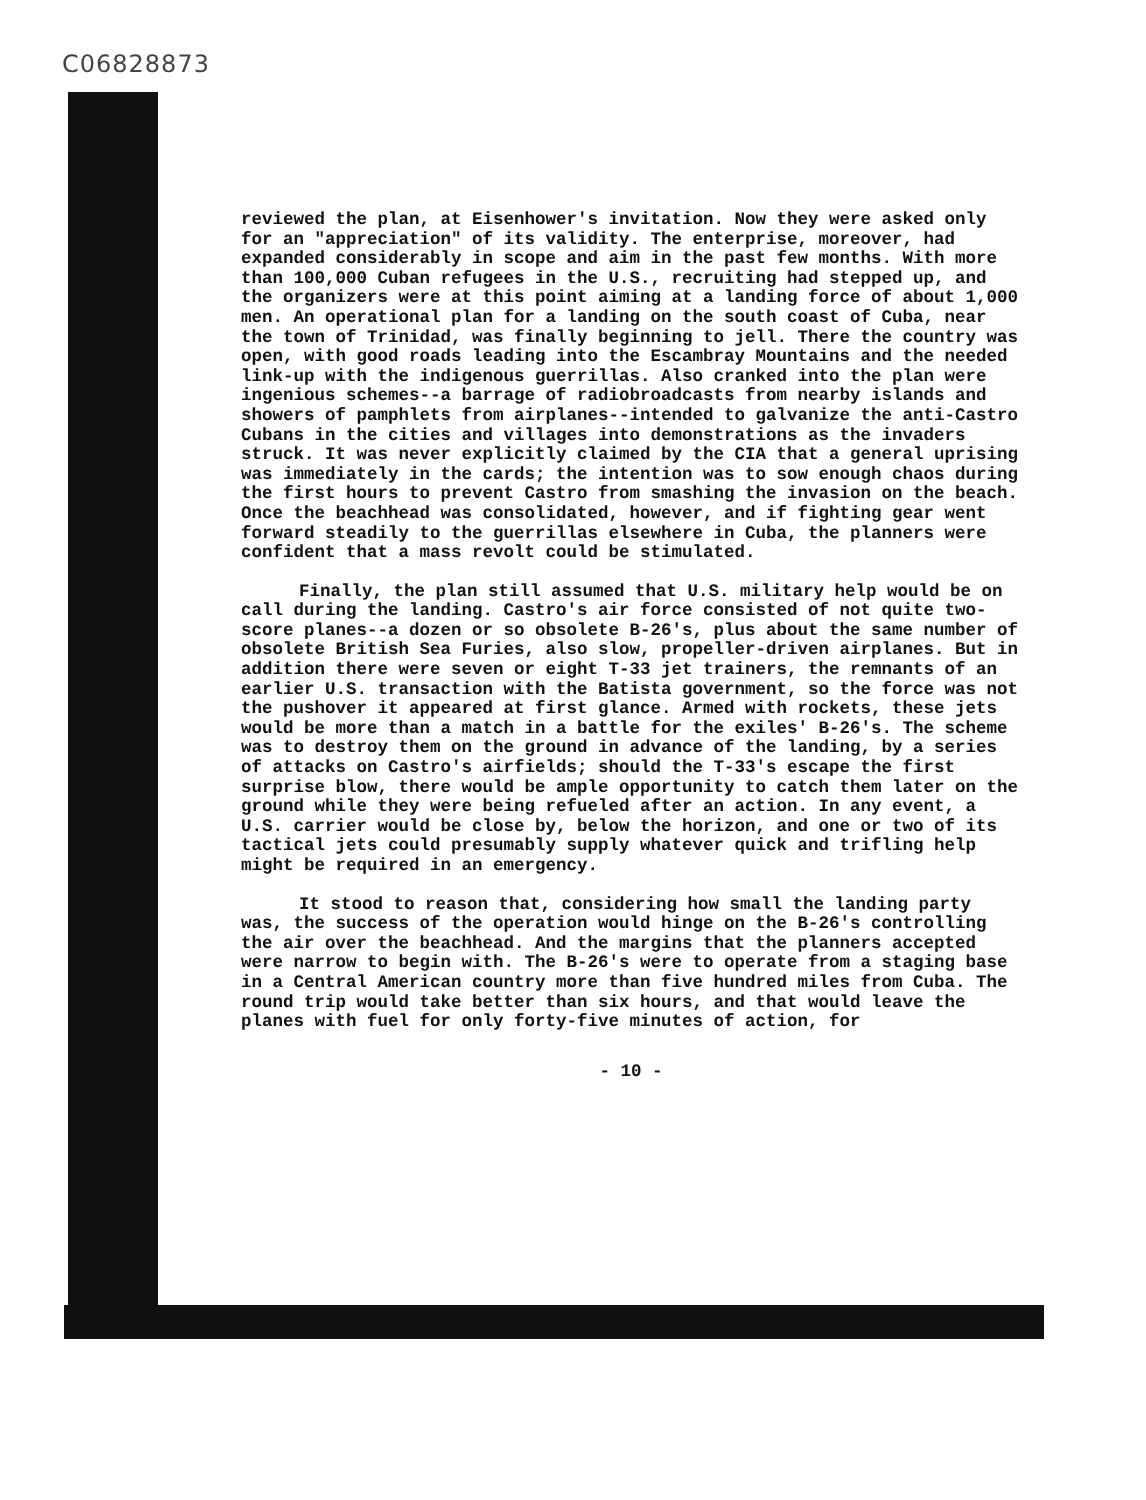C06828873
reviewed the plan, at Eisenhower's invitation. Now they were asked only for an "appreciation" of its validity. The enterprise, moreover, had expanded considerably in scope and aim in the past few months. With more than 100,000 Cuban refugees in the U.S., recruiting had stepped up, and the organizers were at this point aiming at a landing force of about 1,000 men. An operational plan for a landing on the south coast of Cuba, near the town of Trinidad, was finally beginning to jell. There the country was open, with good roads leading into the Escambray Mountains and the needed link-up with the indigenous guerrillas. Also cranked into the plan were ingenious schemes--a barrage of radiobroadcasts from nearby islands and showers of pamphlets from airplanes--intended to galvanize the anti-Castro Cubans in the cities and villages into demonstrations as the invaders struck. It was never explicitly claimed by the CIA that a general uprising was immediately in the cards; the intention was to sow enough chaos during the first hours to prevent Castro from smashing the invasion on the beach. Once the beachhead was consolidated, however, and if fighting gear went forward steadily to the guerrillas elsewhere in Cuba, the planners were confident that a mass revolt could be stimulated.
Finally, the plan still assumed that U.S. military help would be on call during the landing. Castro's air force consisted of not quite two-score planes--a dozen or so obsolete B-26's, plus about the same number of obsolete British Sea Furies, also slow, propeller-driven airplanes. But in addition there were seven or eight T-33 jet trainers, the remnants of an earlier U.S. transaction with the Batista government, so the force was not the pushover it appeared at first glance. Armed with rockets, these jets would be more than a match in a battle for the exiles' B-26's. The scheme was to destroy them on the ground in advance of the landing, by a series of attacks on Castro's airfields; should the T-33's escape the first surprise blow, there would be ample opportunity to catch them later on the ground while they were being refueled after an action. In any event, a U.S. carrier would be close by, below the horizon, and one or two of its tactical jets could presumably supply whatever quick and trifling help might be required in an emergency.
It stood to reason that, considering how small the landing party was, the success of the operation would hinge on the B-26's controlling the air over the beachhead. And the margins that the planners accepted were narrow to begin with. The B-26's were to operate from a staging base in a Central American country more than five hundred miles from Cuba. The round trip would take better than six hours, and that would leave the planes with fuel for only forty-five minutes of action, for
- 10 -